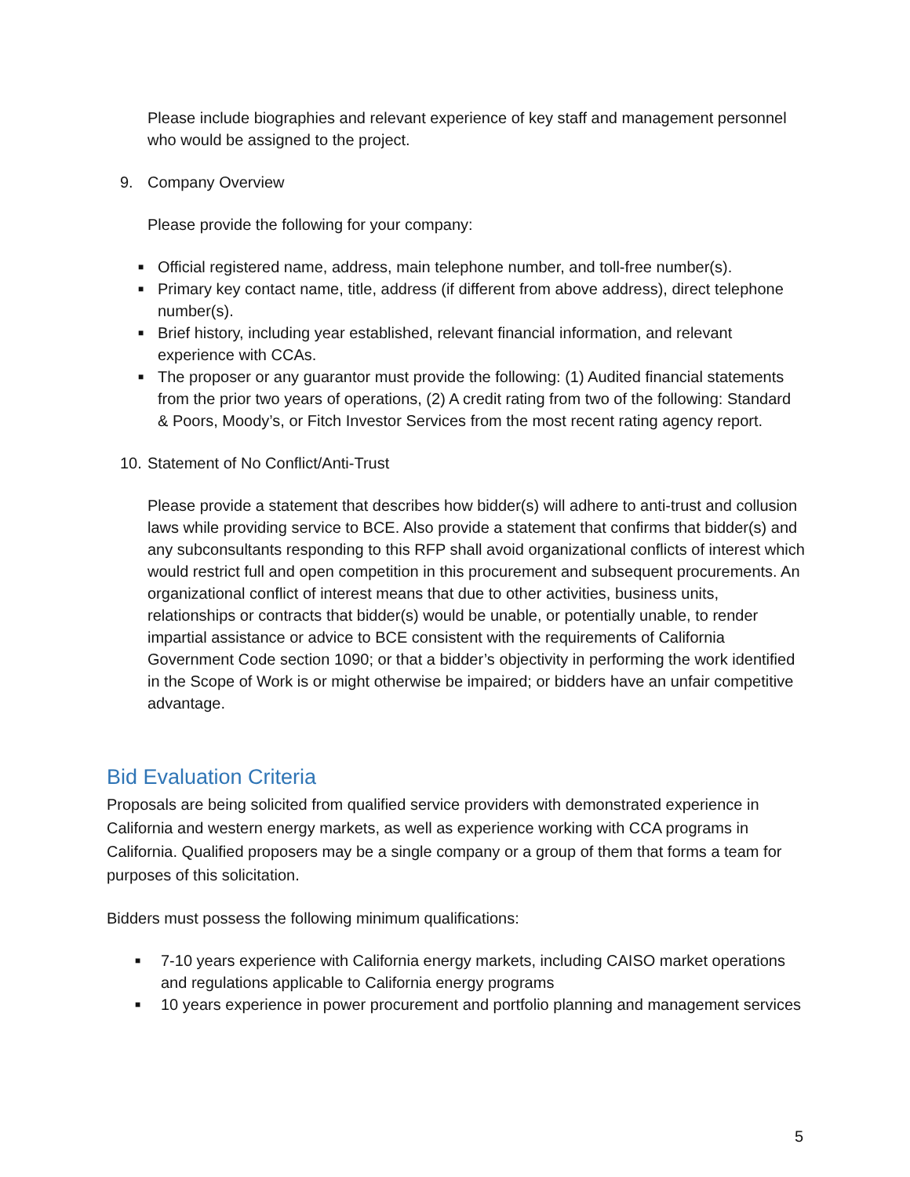Please include biographies and relevant experience of key staff and management personnel who would be assigned to the project.
9. Company Overview
Please provide the following for your company:
■ Official registered name, address, main telephone number, and toll-free number(s).
■ Primary key contact name, title, address (if different from above address), direct telephone number(s).
■ Brief history, including year established, relevant financial information, and relevant experience with CCAs.
■ The proposer or any guarantor must provide the following: (1) Audited financial statements from the prior two years of operations, (2) A credit rating from two of the following: Standard & Poors, Moody’s, or Fitch Investor Services from the most recent rating agency report.
10. Statement of No Conflict/Anti-Trust
Please provide a statement that describes how bidder(s) will adhere to anti-trust and collusion laws while providing service to BCE. Also provide a statement that confirms that bidder(s) and any subconsultants responding to this RFP shall avoid organizational conflicts of interest which would restrict full and open competition in this procurement and subsequent procurements. An organizational conflict of interest means that due to other activities, business units, relationships or contracts that bidder(s) would be unable, or potentially unable, to render impartial assistance or advice to BCE consistent with the requirements of California Government Code section 1090; or that a bidder’s objectivity in performing the work identified in the Scope of Work is or might otherwise be impaired; or bidders have an unfair competitive advantage.
Bid Evaluation Criteria
Proposals are being solicited from qualified service providers with demonstrated experience in California and western energy markets, as well as experience working with CCA programs in California. Qualified proposers may be a single company or a group of them that forms a team for purposes of this solicitation.
Bidders must possess the following minimum qualifications:
■ 7-10 years experience with California energy markets, including CAISO market operations and regulations applicable to California energy programs
■ 10 years experience in power procurement and portfolio planning and management services
5